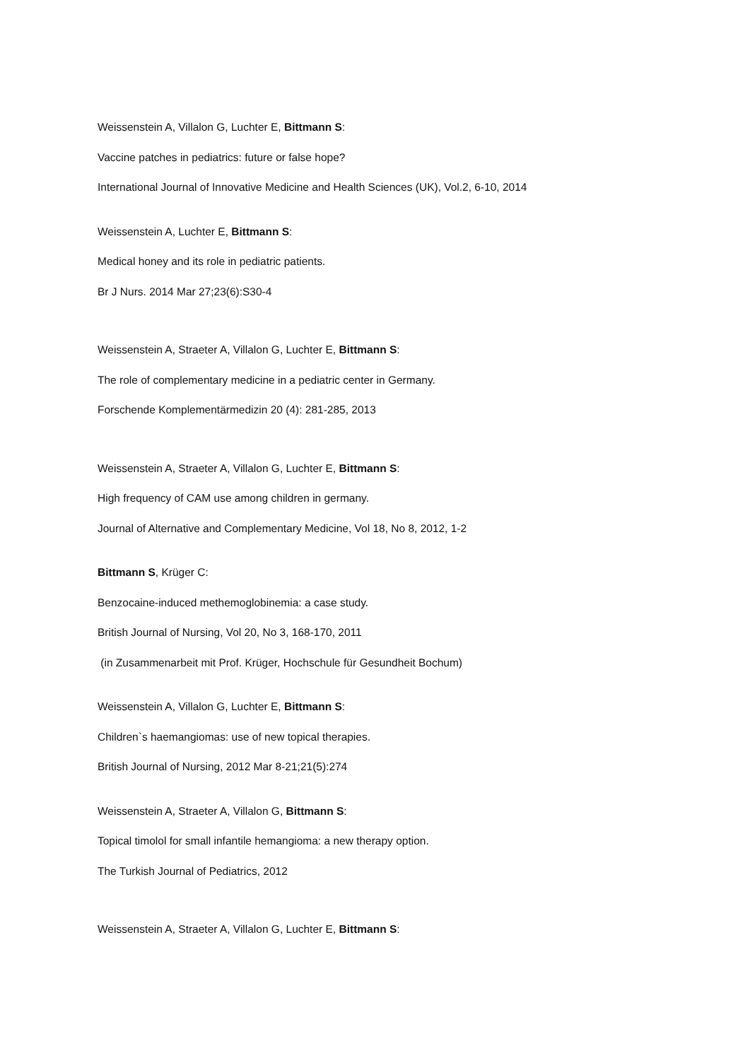Weissenstein A, Villalon G, Luchter E, Bittmann S:
Vaccine patches in pediatrics: future or false hope?
International Journal of Innovative Medicine and Health Sciences (UK), Vol.2, 6-10, 2014
Weissenstein A, Luchter E, Bittmann S:
Medical honey and its role in pediatric patients.
Br J Nurs. 2014 Mar 27;23(6):S30-4
Weissenstein A, Straeter A, Villalon G, Luchter E, Bittmann S:
The role of complementary medicine in a pediatric center in Germany.
Forschende Komplementärmedizin 20 (4): 281-285, 2013
Weissenstein A, Straeter A, Villalon G, Luchter E, Bittmann S:
High frequency of CAM use among children in germany.
Journal of Alternative and Complementary Medicine, Vol 18, No 8, 2012, 1-2
Bittmann S, Krüger C:
Benzocaine-induced methemoglobinemia: a case study.
British Journal of Nursing, Vol 20, No 3, 168-170, 2011
(in Zusammenarbeit mit Prof. Krüger, Hochschule für Gesundheit Bochum)
Weissenstein A, Villalon G, Luchter E, Bittmann S:
Children`s haemangiomas: use of new topical therapies.
British Journal of Nursing, 2012 Mar 8-21;21(5):274
Weissenstein A, Straeter A, Villalon G, Bittmann S:
Topical timolol for small infantile hemangioma: a new therapy option.
The Turkish Journal of Pediatrics, 2012
Weissenstein A, Straeter A, Villalon G, Luchter E, Bittmann S: